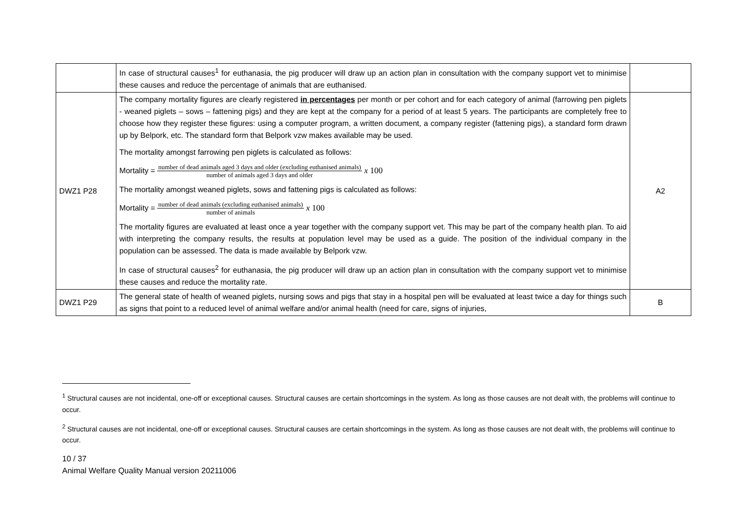| | In case of structural causes<sup>1</sup> for euthanasia, the pig producer will draw up an action plan in consultation with the company support vet to minimise these causes and reduce the percentage of animals that are euthanised. | |
| DWZ1 P28 | The company mortality figures are clearly registered in percentages per month or per cohort and for each category of animal (farrowing pen piglets - weaned piglets – sows – fattening pigs) and they are kept at the company for a period of at least 5 years. The participants are completely free to choose how they register these figures: using a computer program, a written document, a company register (fattening pigs), a standard form drawn up by Belpork, etc. The standard form that Belpork vzw makes available may be used. The mortality amongst farrowing pen piglets is calculated as follows: Mortality = number of dead animals aged 3 days and older (excluding euthanised animals) number of animals aged 3 days and older x 100 The mortality amongst weaned piglets, sows and fattening pigs is calculated as follows: Mortality = number of dead animals (excluding euthanised animals) number of animals x 100 The mortality figures are evaluated at least once a year together with the company support vet. This may be part of the company health plan. To aid with interpreting the company results, the results at population level may be used as a guide. The position of the individual company in the population can be assessed. The data is made available by Belpork vzw. In case of structural causes<sup>2</sup> for euthanasia, the pig producer will draw up an action plan in consultation with the company support vet to minimise these causes and reduce the mortality rate. | A2 |
| DWZ1 P29 | The general state of health of weaned piglets, nursing sows and pigs that stay in a hospital pen will be evaluated at least twice a day for things such as signs that point to a reduced level of animal welfare and/or animal health (need for care, signs of injuries, | B |
<sup>1</sup> Structural causes are not incidental, one-off or exceptional causes. Structural causes are certain shortcomings in the system. As long as those causes are not dealt with, the problems will continue to occur.
<sup>2</sup> Structural causes are not incidental, one-off or exceptional causes. Structural causes are certain shortcomings in the system. As long as those causes are not dealt with, the problems will continue to occur.
10 / 37
Animal Welfare Quality Manual version 20211006